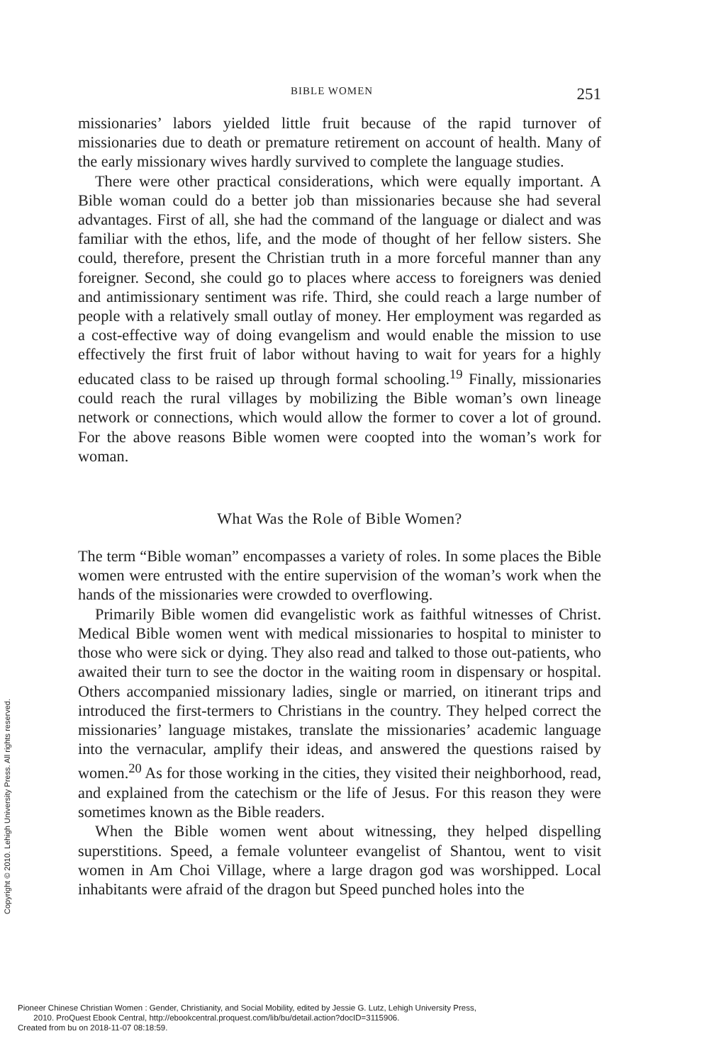Copyright © 2010. Lehigh University Press. All rights reserved.
BIBLE WOMEN 251
missionaries’ labors yielded little fruit because of the rapid turnover of missionaries due to death or premature retirement on account of health. Many of the early missionary wives hardly survived to complete the language studies.
There were other practical considerations, which were equally important. A Bible woman could do a better job than missionaries because she had several advantages. First of all, she had the command of the language or dialect and was familiar with the ethos, life, and the mode of thought of her fellow sisters. She could, therefore, present the Christian truth in a more forceful manner than any foreigner. Second, she could go to places where access to foreigners was denied and antimissionary sentiment was rife. Third, she could reach a large number of people with a relatively small outlay of money. Her employment was regarded as a cost-effective way of doing evangelism and would enable the mission to use effectively the first fruit of labor without having to wait for years for a highly educated class to be raised up through formal schooling.<sup>19</sup> Finally, missionaries could reach the rural villages by mobilizing the Bible woman’s own lineage network or connections, which would allow the former to cover a lot of ground. For the above reasons Bible women were coopted into the woman’s work for woman.
What Was the Role of Bible Women?
The term “Bible woman” encompasses a variety of roles. In some places the Bible women were entrusted with the entire supervision of the woman’s work when the hands of the missionaries were crowded to overflowing.
Primarily Bible women did evangelistic work as faithful witnesses of Christ. Medical Bible women went with medical missionaries to hospital to minister to those who were sick or dying. They also read and talked to those out-patients, who awaited their turn to see the doctor in the waiting room in dispensary or hospital. Others accompanied missionary ladies, single or married, on itinerant trips and introduced the first-termers to Christians in the country. They helped correct the missionaries’ language mistakes, translate the missionaries’ academic language into the vernacular, amplify their ideas, and answered the questions raised by women.<sup>20</sup> As for those working in the cities, they visited their neighborhood, read, and explained from the catechism or the life of Jesus. For this reason they were sometimes known as the Bible readers.
When the Bible women went about witnessing, they helped dispelling superstitions. Speed, a female volunteer evangelist of Shantou, went to visit women in Am Choi Village, where a large dragon god was worshipped. Local inhabitants were afraid of the dragon but Speed punched holes into the
Pioneer Chinese Christian Women : Gender, Christianity, and Social Mobility, edited by Jessie G. Lutz, Lehigh University Press,
2010. ProQuest Ebook Central, http://ebookcentral.proquest.com/lib/bu/detail.action?docID=3115906.
Created from bu on 2018-11-07 08:18:59.